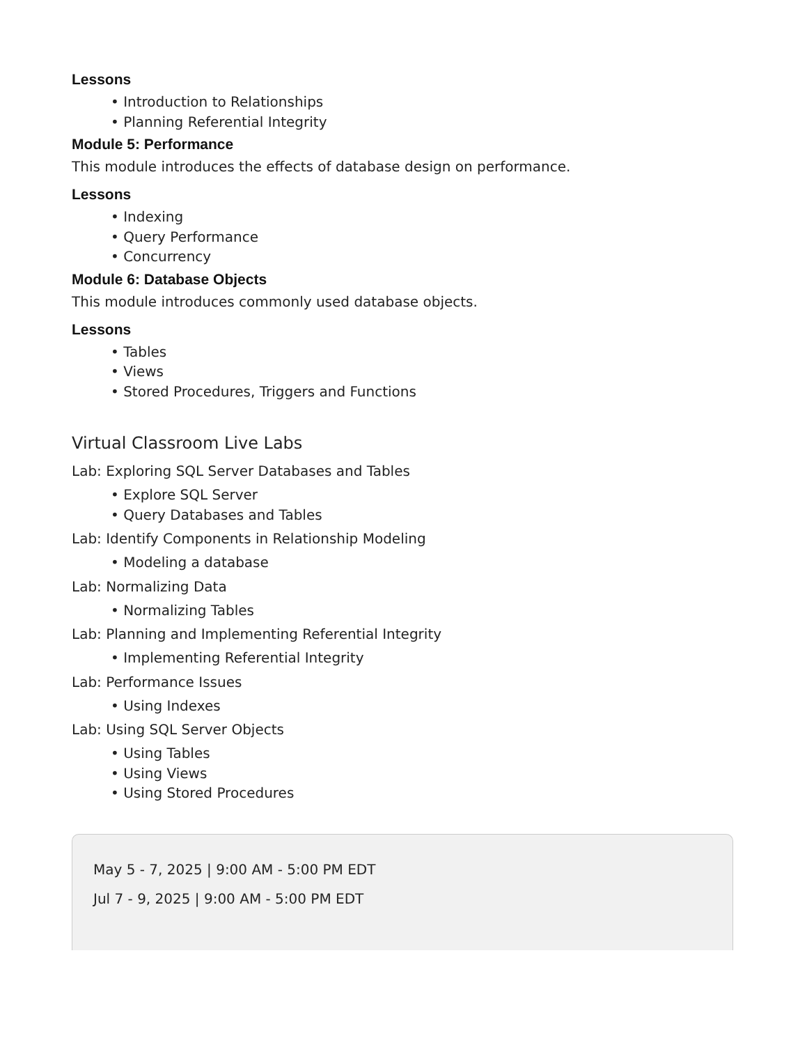Lessons
• Introduction to Relationships
• Planning Referential Integrity
Module 5: Performance
This module introduces the effects of database design on performance.
Lessons
• Indexing
• Query Performance
• Concurrency
Module 6: Database Objects
This module introduces commonly used database objects.
Lessons
• Tables
• Views
• Stored Procedures, Triggers and Functions
Virtual Classroom Live Labs
Lab: Exploring SQL Server Databases and Tables
• Explore SQL Server
• Query Databases and Tables
Lab: Identify Components in Relationship Modeling
• Modeling a database
Lab: Normalizing Data
• Normalizing Tables
Lab: Planning and Implementing Referential Integrity
• Implementing Referential Integrity
Lab: Performance Issues
• Using Indexes
Lab: Using SQL Server Objects
• Using Tables
• Using Views
• Using Stored Procedures
May 5 - 7, 2025 | 9:00 AM - 5:00 PM EDT
Jul 7 - 9, 2025 | 9:00 AM - 5:00 PM EDT